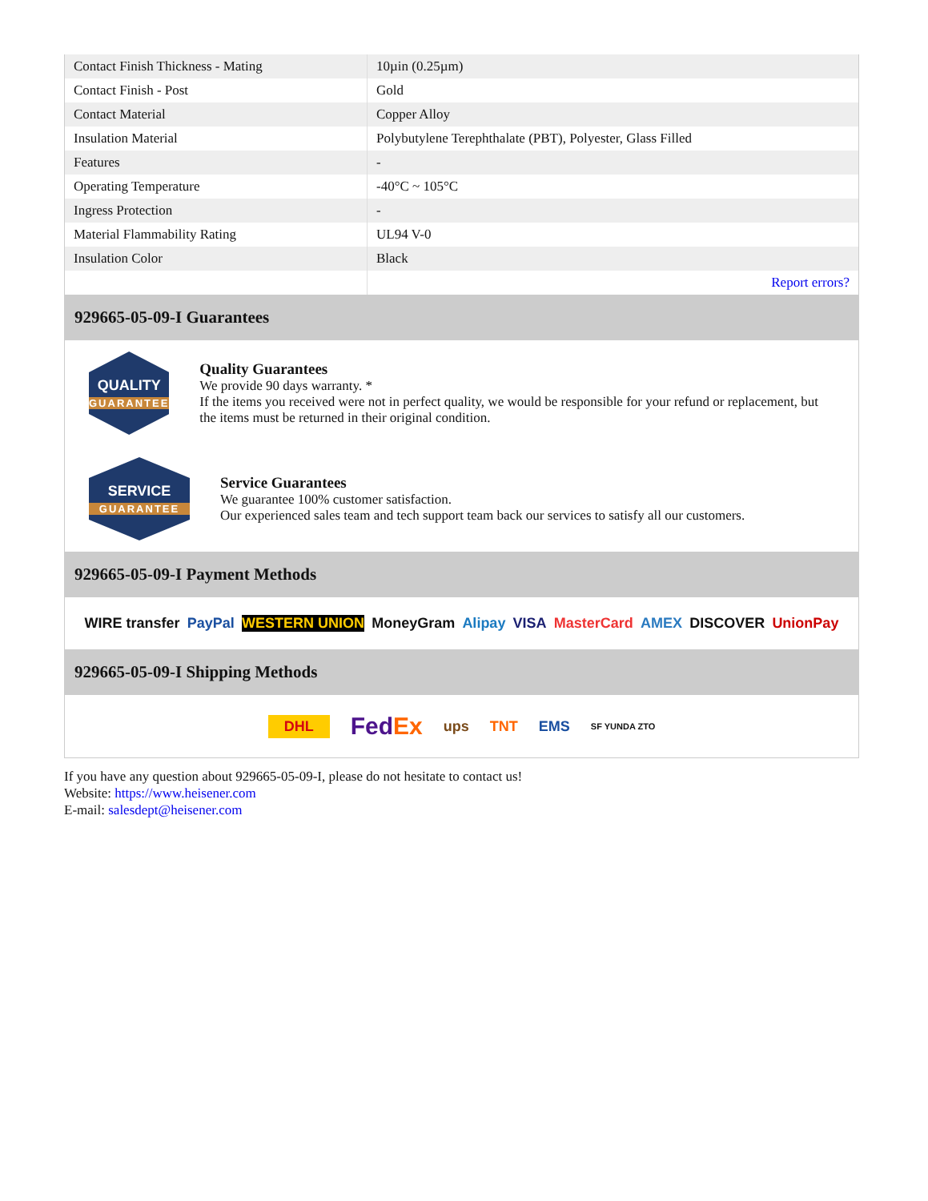| Contact Finish Thickness - Mating | 10µin (0.25µm) |
| Contact Finish - Post | Gold |
| Contact Material | Copper Alloy |
| Insulation Material | Polybutylene Terephthalate (PBT), Polyester, Glass Filled |
| Features | - |
| Operating Temperature | -40°C ~ 105°C |
| Ingress Protection | - |
| Material Flammability Rating | UL94 V-0 |
| Insulation Color | Black |
| | Report errors? |
929665-05-09-I Guarantees
QUALITY
GUARANTEE
Quality Guarantees
We provide 90 days warranty. *
If the items you received were not in perfect quality, we would be responsible for your refund or replacement, but the items must be returned in their original condition.
SERVICE
GUARANTEE
Service Guarantees
We guarantee 100% customer satisfaction.
Our experienced sales team and tech support team back our services to satisfy all our customers.
929665-05-09-I Payment Methods
WIRE transfer PayPal WESTERN UNION MoneyGram Alipay VISA MasterCard AMEX DISCOVER UnionPay
929665-05-09-I Shipping Methods
DHL FedEx ups TNT EMS SF YUNDA ZTO
If you have any question about 929665-05-09-I, please do not hesitate to contact us!
Website: https://www.heisener.com
E-mail: salesdept@heisener.com